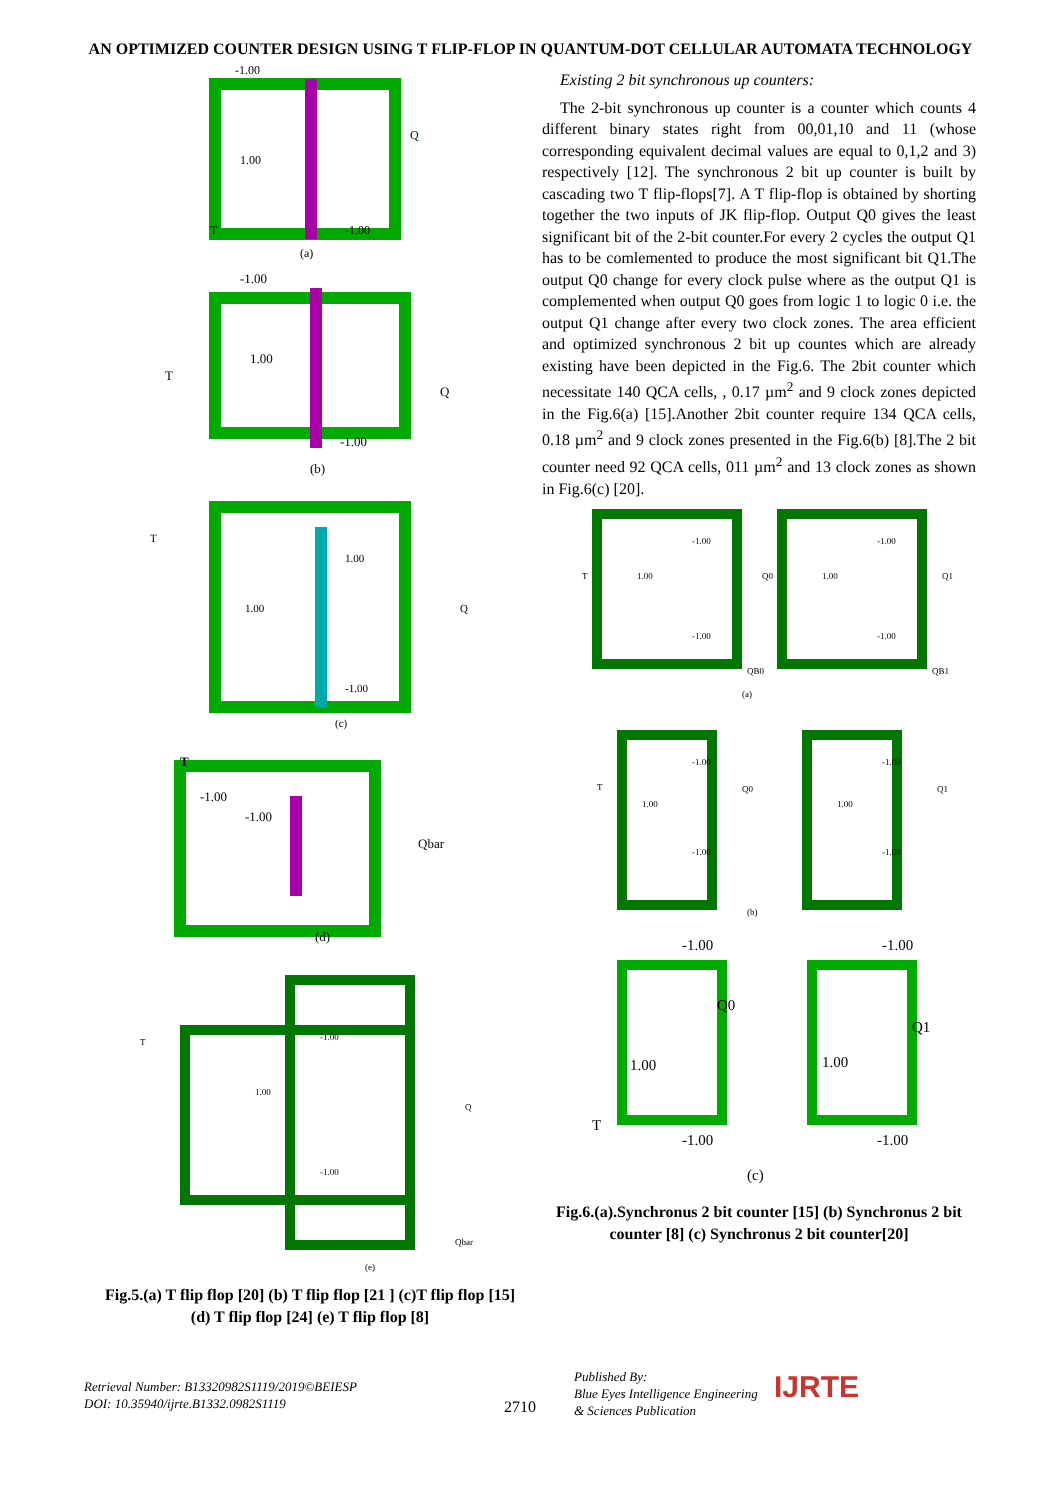AN OPTIMIZED COUNTER DESIGN USING T FLIP-FLOP IN QUANTUM-DOT CELLULAR AUTOMATA TECHNOLOGY
-1.00
1.00
Q
T
-1.00
(a)
-1.00
1.00
T
Q
-1.00
(b)
T
1.00
1.00
Q
-1.00
(c)
T
-1.00
-1.00
Qbar
(d)
T
-1.00
1.00
Q
-1.00
Qbar
(e)
Fig.5.(a) T flip flop [20] (b) T flip flop [21 ] (c)T flip flop [15] (d) T flip flop [24] (e) T flip flop [8]
Existing 2 bit synchronous up counters:
The 2-bit synchronous up counter is a counter which counts 4 different binary states right from 00,01,10 and 11 (whose corresponding equivalent decimal values are equal to 0,1,2 and 3) respectively [12]. The synchronous 2 bit up counter is built by cascading two T flip-flops[7]. A T flip-flop is obtained by shorting together the two inputs of JK flip-flop. Output Q0 gives the least significant bit of the 2-bit counter.For every 2 cycles the output Q1 has to be comlemented to produce the most significant bit Q1.The output Q0 change for every clock pulse where as the output Q1 is complemented when output Q0 goes from logic 1 to logic 0 i.e. the output Q1 change after every two clock zones. The area efficient and optimized synchronous 2 bit up countes which are already existing have been depicted in the Fig.6. The 2bit counter which necessitate 140 QCA cells, , 0.17 µm<sup>2</sup> and 9 clock zones depicted in the Fig.6(a) [15].Another 2bit counter require 134 QCA cells, 0.18 µm<sup>2</sup> and 9 clock zones presented in the Fig.6(b) [8].The 2 bit counter need 92 QCA cells, 011 µm<sup>2</sup> and 13 clock zones as shown in Fig.6(c) [20].
T
-1.00
1.00
Q0
-1.00
QB0
-1.00
1.00
Q1
-1.00
QB1
(a)
T
-1.00
1.00
Q0
-1.00
-1.00
1.00
Q1
-1.00
(b)
-1.00
Q0
1.00
T
-1.00
-1.00
Q1
1.00
-1.00
(c)
Fig.6.(a).Synchronus 2 bit counter [15] (b) Synchronus 2 bit counter [8] (c) Synchronus 2 bit counter[20]
Retrieval Number: B13320982S1119/2019©BEIESP
DOI: 10.35940/ijrte.B1332.0982S1119
2710
Published By:
Blue Eyes Intelligence Engineering
& Sciences Publication
IJRTE